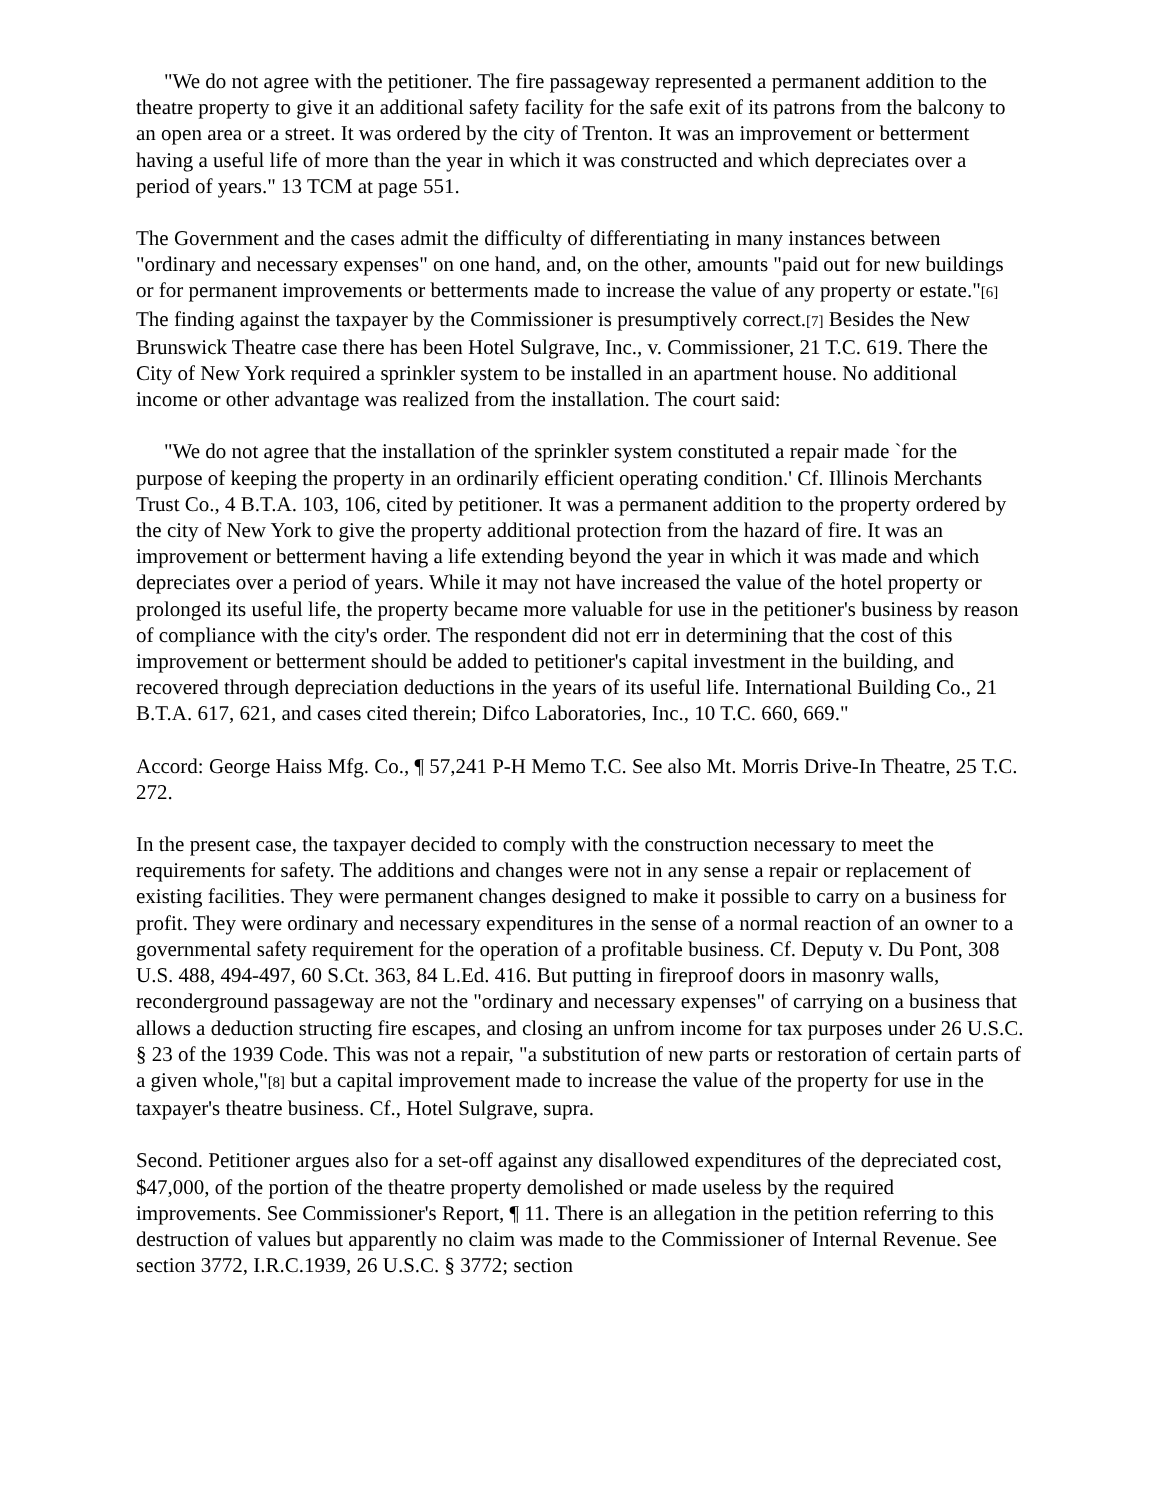"We do not agree with the petitioner. The fire passageway represented a permanent addition to the theatre property to give it an additional safety facility for the safe exit of its patrons from the balcony to an open area or a street. It was ordered by the city of Trenton. It was an improvement or betterment having a useful life of more than the year in which it was constructed and which depreciates over a period of years." 13 TCM at page 551.
The Government and the cases admit the difficulty of differentiating in many instances between "ordinary and necessary expenses" on one hand, and, on the other, amounts "paid out for new buildings or for permanent improvements or betterments made to increase the value of any property or estate."[6] The finding against the taxpayer by the Commissioner is presumptively correct.[7] Besides the New Brunswick Theatre case there has been Hotel Sulgrave, Inc., v. Commissioner, 21 T.C. 619. There the City of New York required a sprinkler system to be installed in an apartment house. No additional income or other advantage was realized from the installation. The court said:
"We do not agree that the installation of the sprinkler system constituted a repair made `for the purpose of keeping the property in an ordinarily efficient operating condition.' Cf. Illinois Merchants Trust Co., 4 B.T.A. 103, 106, cited by petitioner. It was a permanent addition to the property ordered by the city of New York to give the property additional protection from the hazard of fire. It was an improvement or betterment having a life extending beyond the year in which it was made and which depreciates over a period of years. While it may not have increased the value of the hotel property or prolonged its useful life, the property became more valuable for use in the petitioner's business by reason of compliance with the city's order. The respondent did not err in determining that the cost of this improvement or betterment should be added to petitioner's capital investment in the building, and recovered through depreciation deductions in the years of its useful life. International Building Co., 21 B.T.A. 617, 621, and cases cited therein; Difco Laboratories, Inc., 10 T.C. 660, 669."
Accord: George Haiss Mfg. Co., ¶ 57,241 P-H Memo T.C. See also Mt. Morris Drive-In Theatre, 25 T.C. 272.
In the present case, the taxpayer decided to comply with the construction necessary to meet the requirements for safety. The additions and changes were not in any sense a repair or replacement of existing facilities. They were permanent changes designed to make it possible to carry on a business for profit. They were ordinary and necessary expenditures in the sense of a normal reaction of an owner to a governmental safety requirement for the operation of a profitable business. Cf. Deputy v. Du Pont, 308 U.S. 488, 494-497, 60 S.Ct. 363, 84 L.Ed. 416. But putting in fireproof doors in masonry walls, reconderground passageway are not the "ordinary and necessary expenses" of carrying on a business that allows a deduction structing fire escapes, and closing an unfrom income for tax purposes under 26 U.S.C. § 23 of the 1939 Code. This was not a repair, "a substitution of new parts or restoration of certain parts of a given whole,"[8] but a capital improvement made to increase the value of the property for use in the taxpayer's theatre business. Cf., Hotel Sulgrave, supra.
Second. Petitioner argues also for a set-off against any disallowed expenditures of the depreciated cost, $47,000, of the portion of the theatre property demolished or made useless by the required improvements. See Commissioner's Report, ¶ 11. There is an allegation in the petition referring to this destruction of values but apparently no claim was made to the Commissioner of Internal Revenue. See section 3772, I.R.C.1939, 26 U.S.C. § 3772; section